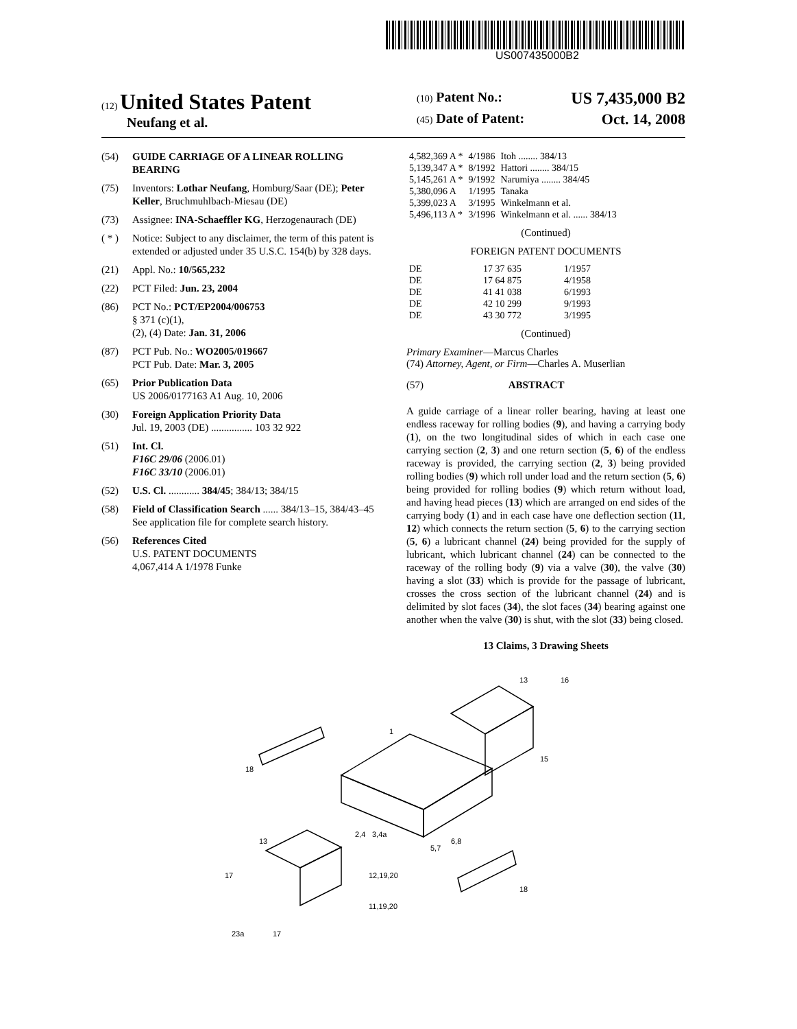US007435000B2
(12) United States Patent
Neufang et al.
(10) Patent No.: US 7,435,000 B2
(45) Date of Patent: Oct. 14, 2008
(54) GUIDE CARRIAGE OF A LINEAR ROLLING BEARING
(75) Inventors: Lothar Neufang, Homburg/Saar (DE); Peter Keller, Bruchmuhlbach-Miesau (DE)
(73) Assignee: INA-Schaeffler KG, Herzogenaurach (DE)
( * ) Notice: Subject to any disclaimer, the term of this patent is extended or adjusted under 35 U.S.C. 154(b) by 328 days.
(21) Appl. No.: 10/565,232
(22) PCT Filed: Jun. 23, 2004
(86) PCT No.: PCT/EP2004/006753
§ 371 (c)(1),
(2), (4) Date: Jan. 31, 2006
(87) PCT Pub. No.: WO2005/019667
PCT Pub. Date: Mar. 3, 2005
(65) Prior Publication Data
US 2006/0177163 A1 Aug. 10, 2006
(30) Foreign Application Priority Data
Jul. 19, 2003 (DE) ................ 103 32 922
(51) Int. Cl.
F16C 29/06 (2006.01)
F16C 33/10 (2006.01)
(52) U.S. Cl. ............ 384/45; 384/13; 384/15
(58) Field of Classification Search ...... 384/13–15, 384/43–45
See application file for complete search history.
(56) References Cited
U.S. PATENT DOCUMENTS
4,067,414 A 1/1978 Funke
| 4,582,369 A * | 4/1986 | Itoh ........ 384/13 |
| 5,139,347 A * | 8/1992 | Hattori ........ 384/15 |
| 5,145,261 A * | 9/1992 | Narumiya ........ 384/45 |
| 5,380,096 A | 1/1995 | Tanaka |
| 5,399,023 A | 3/1995 | Winkelmann et al. |
| 5,496,113 A * | 3/1996 | Winkelmann et al. ...... 384/13 |
(Continued)
FOREIGN PATENT DOCUMENTS
| DE | 17 37 635 | 1/1957 |
| DE | 17 64 875 | 4/1958 |
| DE | 41 41 038 | 6/1993 |
| DE | 42 10 299 | 9/1993 |
| DE | 43 30 772 | 3/1995 |
(Continued)
Primary Examiner—Marcus Charles
(74) Attorney, Agent, or Firm—Charles A. Muserlian
(57) ABSTRACT
A guide carriage of a linear roller bearing, having at least one endless raceway for rolling bodies (9), and having a carrying body (1), on the two longitudinal sides of which in each case one carrying section (2, 3) and one return section (5, 6) of the endless raceway is provided, the carrying section (2, 3) being provided rolling bodies (9) which roll under load and the return section (5, 6) being provided for rolling bodies (9) which return without load, and having head pieces (13) which are arranged on end sides of the carrying body (1) and in each case have one deflection section (11, 12) which connects the return section (5, 6) to the carrying section (5, 6) a lubricant channel (24) being provided for the supply of lubricant, which lubricant channel (24) can be connected to the raceway of the rolling body (9) via a valve (30), the valve (30) having a slot (33) which is provide for the passage of lubricant, crosses the cross section of the lubricant channel (24) and is delimited by slot faces (34), the slot faces (34) bearing against one another when the valve (30) is shut, with the slot (33) being closed.
13 Claims, 3 Drawing Sheets
1
18
18
13
13
16
15
5,7
6,8
2,4
3,4a
12,19,20
11,19,20
17
23a
17